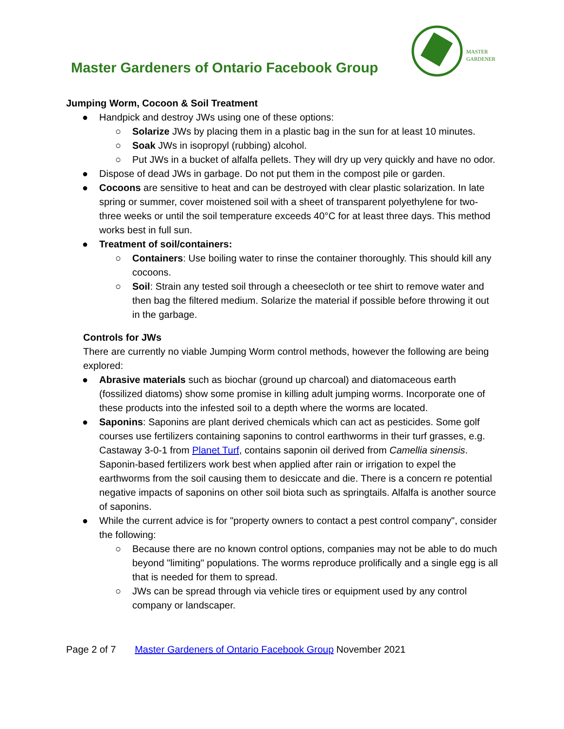Master Gardeners of Ontario Facebook Group
MASTER
GARDENER
Jumping Worm, Cocoon & Soil Treatment
● Handpick and destroy JWs using one of these options:
○ Solarize JWs by placing them in a plastic bag in the sun for at least 10 minutes.
○ Soak JWs in isopropyl (rubbing) alcohol.
○ Put JWs in a bucket of alfalfa pellets. They will dry up very quickly and have no odor.
● Dispose of dead JWs in garbage. Do not put them in the compost pile or garden.
● Cocoons are sensitive to heat and can be destroyed with clear plastic solarization. In late spring or summer, cover moistened soil with a sheet of transparent polyethylene for two-three weeks or until the soil temperature exceeds 40°C for at least three days. This method works best in full sun.
● Treatment of soil/containers:
○ Containers: Use boiling water to rinse the container thoroughly. This should kill any cocoons.
○ Soil: Strain any tested soil through a cheesecloth or tee shirt to remove water and then bag the filtered medium. Solarize the material if possible before throwing it out in the garbage.
Controls for JWs
There are currently no viable Jumping Worm control methods, however the following are being explored:
● Abrasive materials such as biochar (ground up charcoal) and diatomaceous earth (fossilized diatoms) show some promise in killing adult jumping worms. Incorporate one of these products into the infested soil to a depth where the worms are located.
● Saponins: Saponins are plant derived chemicals which can act as pesticides. Some golf courses use fertilizers containing saponins to control earthworms in their turf grasses, e.g. Castaway 3-0-1 from Planet Turf, contains saponin oil derived from Camellia sinensis. Saponin-based fertilizers work best when applied after rain or irrigation to expel the earthworms from the soil causing them to desiccate and die. There is a concern re potential negative impacts of saponins on other soil biota such as springtails. Alfalfa is another source of saponins.
● While the current advice is for "property owners to contact a pest control company", consider the following:
○ Because there are no known control options, companies may not be able to do much beyond "limiting" populations. The worms reproduce prolifically and a single egg is all that is needed for them to spread.
○ JWs can be spread through via vehicle tires or equipment used by any control company or landscaper.
Page 2 of 7 Master Gardeners of Ontario Facebook Group November 2021